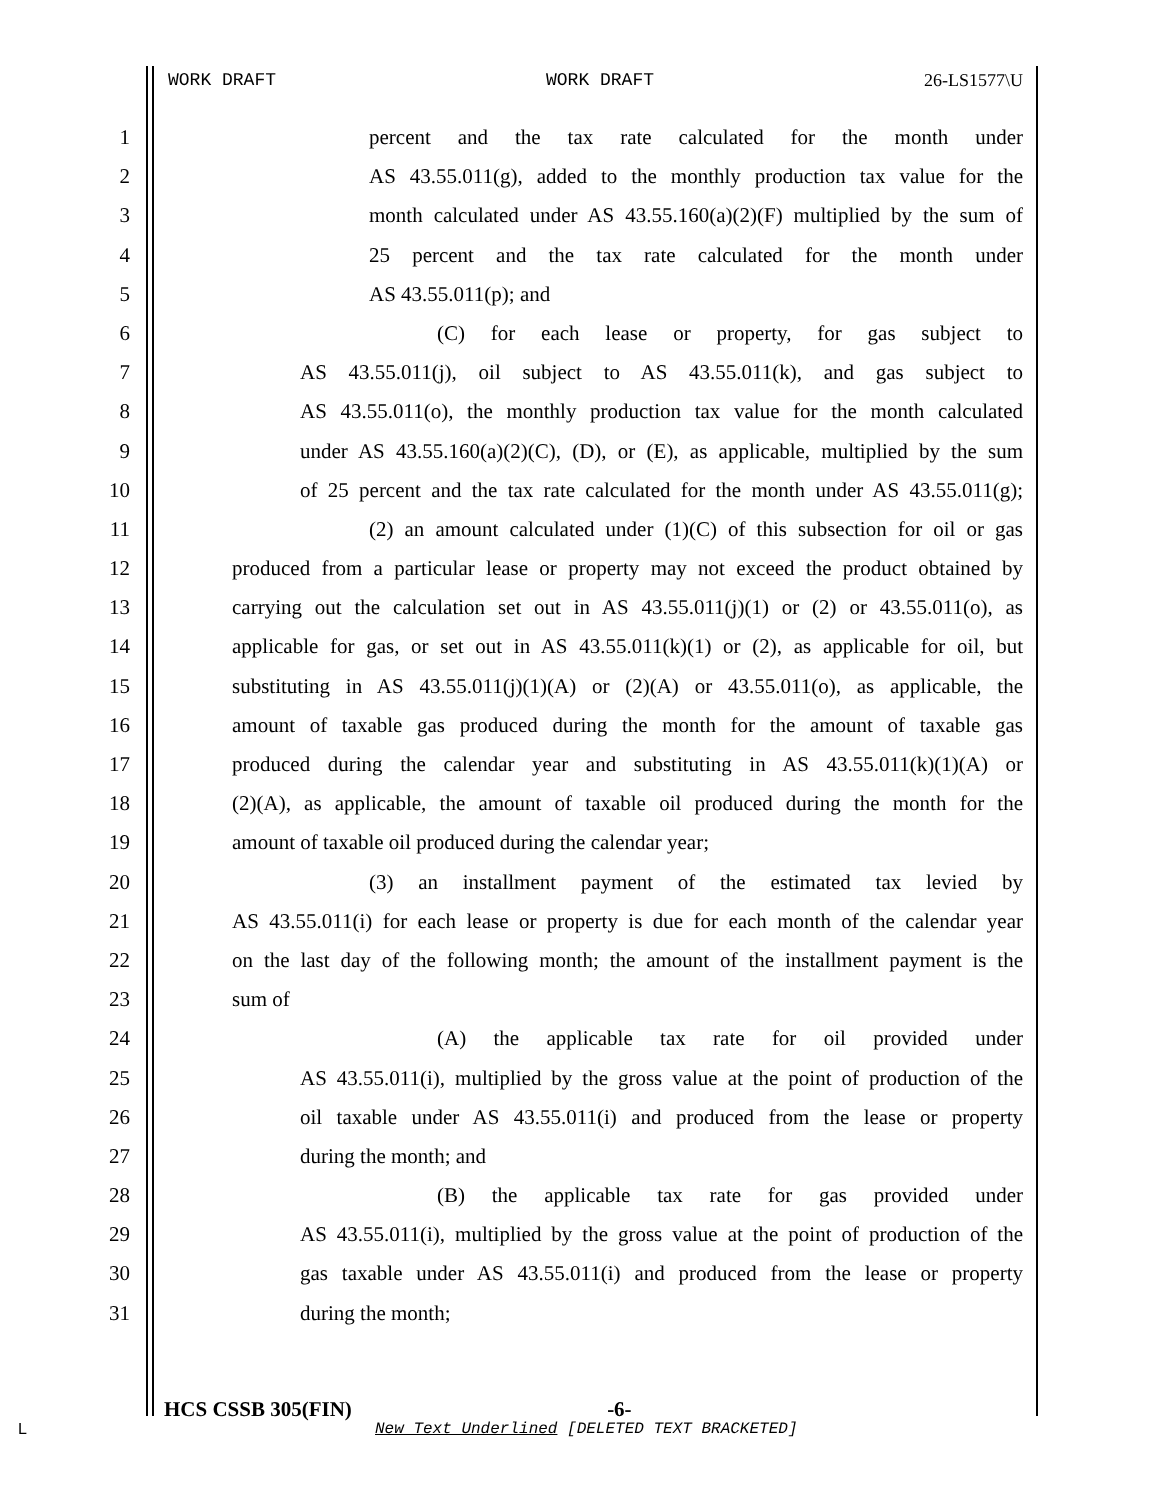WORK DRAFT WORK DRAFT 26-LS1577\U
1 percent and the tax rate calculated for the month under
2 AS 43.55.011(g), added to the monthly production tax value for the
3 month calculated under AS 43.55.160(a)(2)(F) multiplied by the sum of
4 25 percent and the tax rate calculated for the month under
5 AS 43.55.011(p); and
6 (C) for each lease or property, for gas subject to
7 AS 43.55.011(j), oil subject to AS 43.55.011(k), and gas subject to
8 AS 43.55.011(o), the monthly production tax value for the month calculated
9 under AS 43.55.160(a)(2)(C), (D), or (E), as applicable, multiplied by the sum
10 of 25 percent and the tax rate calculated for the month under AS 43.55.011(g);
11 (2) an amount calculated under (1)(C) of this subsection for oil or gas
12 produced from a particular lease or property may not exceed the product obtained by
13 carrying out the calculation set out in AS 43.55.011(j)(1) or (2) or 43.55.011(o), as
14 applicable for gas, or set out in AS 43.55.011(k)(1) or (2), as applicable for oil, but
15 substituting in AS 43.55.011(j)(1)(A) or (2)(A) or 43.55.011(o), as applicable, the
16 amount of taxable gas produced during the month for the amount of taxable gas
17 produced during the calendar year and substituting in AS 43.55.011(k)(1)(A) or
18 (2)(A), as applicable, the amount of taxable oil produced during the month for the
19 amount of taxable oil produced during the calendar year;
20 (3) an installment payment of the estimated tax levied by
21 AS 43.55.011(i) for each lease or property is due for each month of the calendar year
22 on the last day of the following month; the amount of the installment payment is the
23 sum of
24 (A) the applicable tax rate for oil provided under
25 AS 43.55.011(i), multiplied by the gross value at the point of production of the
26 oil taxable under AS 43.55.011(i) and produced from the lease or property
27 during the month; and
28 (B) the applicable tax rate for gas provided under
29 AS 43.55.011(i), multiplied by the gross value at the point of production of the
30 gas taxable under AS 43.55.011(i) and produced from the lease or property
31 during the month;
HCS CSSB 305(FIN) -6-
L
New Text Underlined [DELETED TEXT BRACKETED]